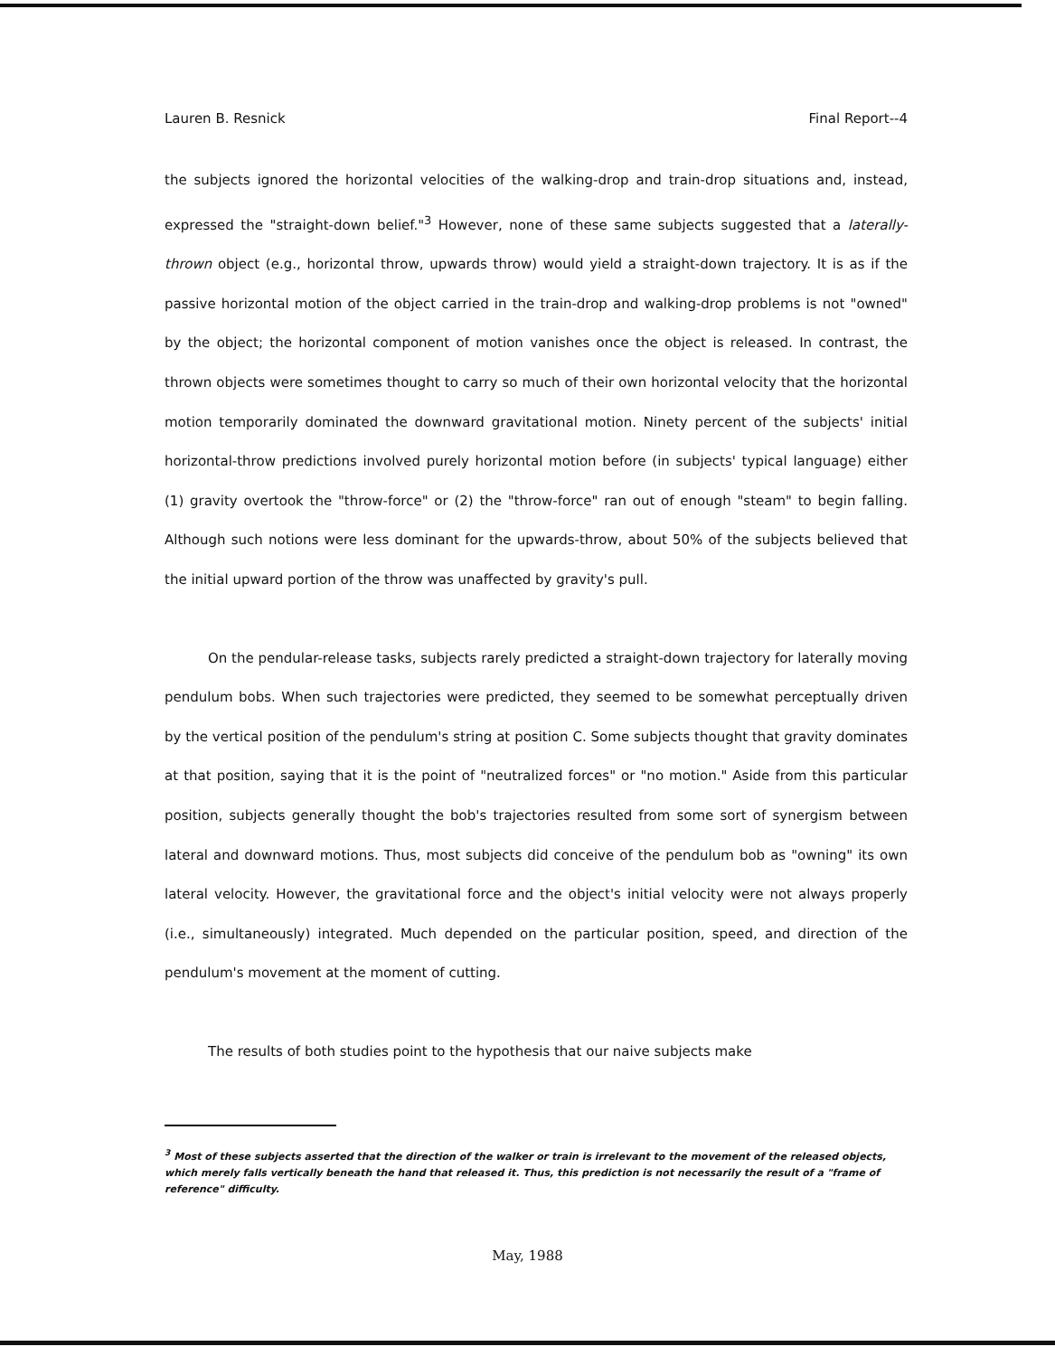Lauren B. Resnick Final Report--4
the subjects ignored the horizontal velocities of the walking-drop and train-drop situations and, instead, expressed the "straight-down belief."<sup>3</sup> However, none of these same subjects suggested that a laterally-thrown object (e.g., horizontal throw, upwards throw) would yield a straight-down trajectory. It is as if the passive horizontal motion of the object carried in the train-drop and walking-drop problems is not "owned" by the object; the horizontal component of motion vanishes once the object is released. In contrast, the thrown objects were sometimes thought to carry so much of their own horizontal velocity that the horizontal motion temporarily dominated the downward gravitational motion. Ninety percent of the subjects' initial horizontal-throw predictions involved purely horizontal motion before (in subjects' typical language) either (1) gravity overtook the "throw-force" or (2) the "throw-force" ran out of enough "steam" to begin falling. Although such notions were less dominant for the upwards-throw, about 50% of the subjects believed that the initial upward portion of the throw was unaffected by gravity's pull.
On the pendular-release tasks, subjects rarely predicted a straight-down trajectory for laterally moving pendulum bobs. When such trajectories were predicted, they seemed to be somewhat perceptually driven by the vertical position of the pendulum's string at position C. Some subjects thought that gravity dominates at that position, saying that it is the point of "neutralized forces" or "no motion." Aside from this particular position, subjects generally thought the bob's trajectories resulted from some sort of synergism between lateral and downward motions. Thus, most subjects did conceive of the pendulum bob as "owning" its own lateral velocity. However, the gravitational force and the object's initial velocity were not always properly (i.e., simultaneously) integrated. Much depended on the particular position, speed, and direction of the pendulum's movement at the moment of cutting.
The results of both studies point to the hypothesis that our naive subjects make
<sup>3</sup> Most of these subjects asserted that the direction of the walker or train is irrelevant to the movement of the released objects, which merely falls vertically beneath the hand that released it. Thus, this prediction is not necessarily the result of a "frame of reference" difficulty.
May, 1988